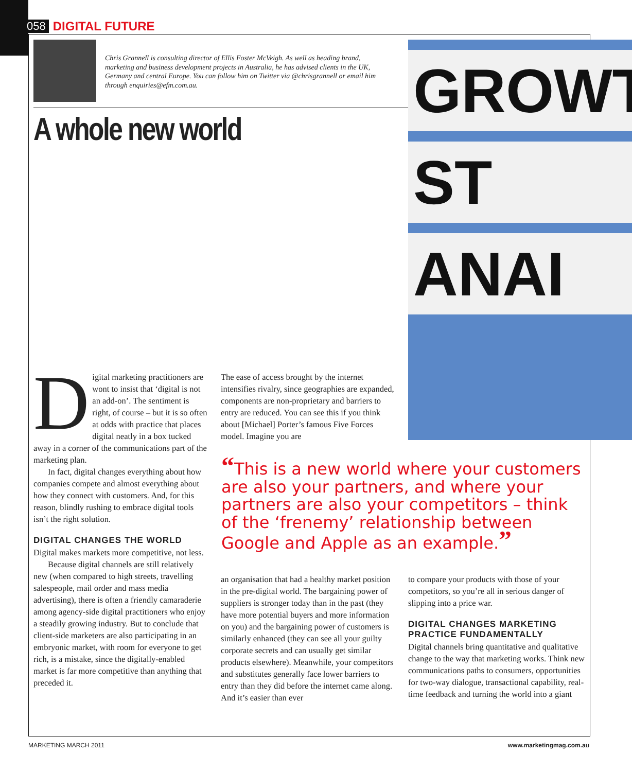058 DIGITAL FUTURE
Chris Grannell is consulting director of Ellis Foster McVeigh. As well as heading brand, marketing and business development projects in Australia, he has advised clients in the UK, Germany and central Europe. You can follow him on Twitter via @chrisgrannell or email him through enquiries@efm.com.au.
A whole new world
GROWT
ST
ANAI
Digital marketing practitioners are wont to insist that ‘digital is not an add-on’. The sentiment is right, of course – but it is so often at odds with practice that places digital neatly in a box tucked away in a corner of the communications part of the marketing plan.
In fact, digital changes everything about how companies compete and almost everything about how they connect with customers. And, for this reason, blindly rushing to embrace digital tools isn’t the right solution.
DIGITAL CHANGES THE WORLD
Digital makes markets more competitive, not less.
Because digital channels are still relatively new (when compared to high streets, travelling salespeople, mail order and mass media advertising), there is often a friendly camaraderie among agency-side digital practitioners who enjoy a steadily growing industry. But to conclude that client-side marketers are also participating in an embryonic market, with room for everyone to get rich, is a mistake, since the digitally-enabled market is far more competitive than anything that preceded it.
The ease of access brought by the internet intensifies rivalry, since geographies are expanded, components are non-proprietary and barriers to entry are reduced. You can see this if you think about [Michael] Porter’s famous Five Forces model. Imagine you are
“This is a new world where your customers are also your partners, and where your partners are also your competitors – think of the ‘frenemy’ relationship between Google and Apple as an example.”
an organisation that had a healthy market position in the pre-digital world. The bargaining power of suppliers is stronger today than in the past (they have more potential buyers and more information on you) and the bargaining power of customers is similarly enhanced (they can see all your guilty corporate secrets and can usually get similar products elsewhere). Meanwhile, your competitors and substitutes generally face lower barriers to entry than they did before the internet came along. And it’s easier than ever
to compare your products with those of your competitors, so you’re all in serious danger of slipping into a price war.
DIGITAL CHANGES MARKETING PRACTICE FUNDAMENTALLY
Digital channels bring quantitative and qualitative change to the way that marketing works. Think new communications paths to consumers, opportunities for two-way dialogue, transactional capability, real-time feedback and turning the world into a giant
MARKETING MARCH 2011 www.marketingmag.com.au